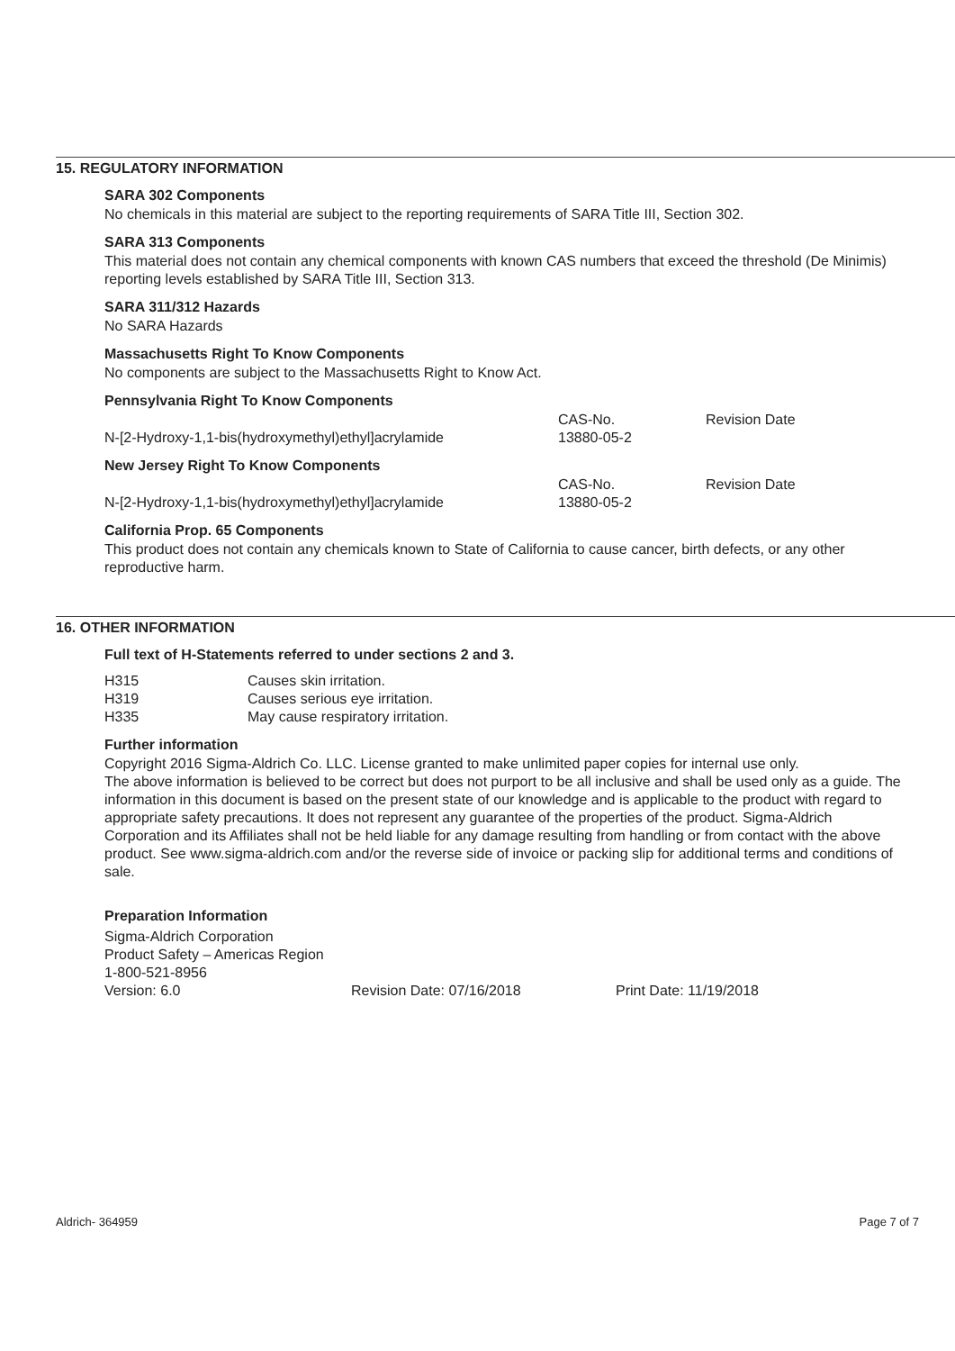15. REGULATORY INFORMATION
SARA 302 Components
No chemicals in this material are subject to the reporting requirements of SARA Title III, Section 302.
SARA 313 Components
This material does not contain any chemical components with known CAS numbers that exceed the threshold (De Minimis) reporting levels established by SARA Title III, Section 313.
SARA 311/312 Hazards
No SARA Hazards
Massachusetts Right To Know Components
No components are subject to the Massachusetts Right to Know Act.
Pennsylvania Right To Know Components
| | CAS-No. | Revision Date |
| N-[2-Hydroxy-1,1-bis(hydroxymethyl)ethyl]acrylamide | 13880-05-2 | |
New Jersey Right To Know Components
| | CAS-No. | Revision Date |
| N-[2-Hydroxy-1,1-bis(hydroxymethyl)ethyl]acrylamide | 13880-05-2 | |
California Prop. 65 Components
This product does not contain any chemicals known to State of California to cause cancer, birth defects, or any other reproductive harm.
16. OTHER INFORMATION
Full text of H-Statements referred to under sections 2 and 3.
| H315 | Causes skin irritation. |
| H319 | Causes serious eye irritation. |
| H335 | May cause respiratory irritation. |
Further information
Copyright 2016 Sigma-Aldrich Co. LLC. License granted to make unlimited paper copies for internal use only.
The above information is believed to be correct but does not purport to be all inclusive and shall be used only as a guide. The information in this document is based on the present state of our knowledge and is applicable to the product with regard to appropriate safety precautions. It does not represent any guarantee of the properties of the product. Sigma-Aldrich Corporation and its Affiliates shall not be held liable for any damage resulting from handling or from contact with the above product. See www.sigma-aldrich.com and/or the reverse side of invoice or packing slip for additional terms and conditions of sale.
Preparation Information
Sigma-Aldrich Corporation
Product Safety – Americas Region
1-800-521-8956
| Version: 6.0 | Revision Date: 07/16/2018 | Print Date: 11/19/2018 |
Aldrich- 364959 Page 7 of 7